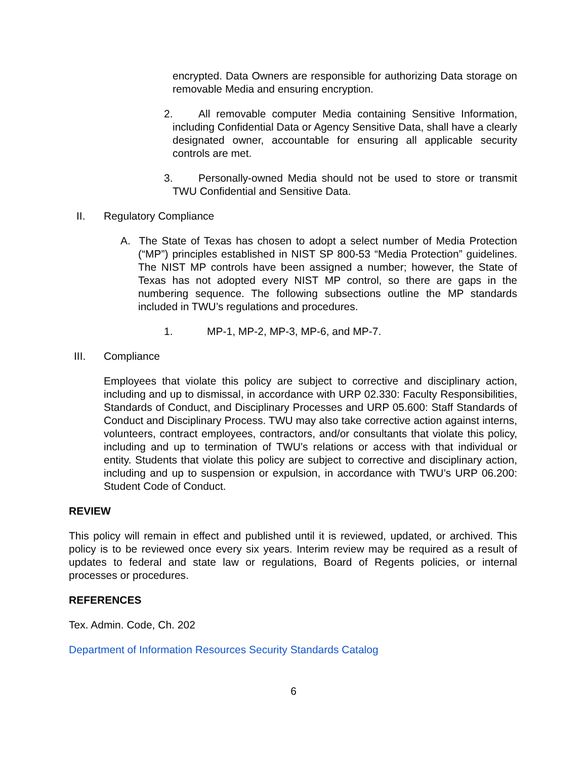encrypted. Data Owners are responsible for authorizing Data storage on removable Media and ensuring encryption.
2. All removable computer Media containing Sensitive Information, including Confidential Data or Agency Sensitive Data, shall have a clearly designated owner, accountable for ensuring all applicable security controls are met.
3. Personally-owned Media should not be used to store or transmit TWU Confidential and Sensitive Data.
II. Regulatory Compliance
A. The State of Texas has chosen to adopt a select number of Media Protection (“MP”) principles established in NIST SP 800-53 “Media Protection” guidelines. The NIST MP controls have been assigned a number; however, the State of Texas has not adopted every NIST MP control, so there are gaps in the numbering sequence. The following subsections outline the MP standards included in TWU’s regulations and procedures.
1. MP-1, MP-2, MP-3, MP-6, and MP-7.
III. Compliance
Employees that violate this policy are subject to corrective and disciplinary action, including and up to dismissal, in accordance with URP 02.330: Faculty Responsibilities, Standards of Conduct, and Disciplinary Processes and URP 05.600: Staff Standards of Conduct and Disciplinary Process. TWU may also take corrective action against interns, volunteers, contract employees, contractors, and/or consultants that violate this policy, including and up to termination of TWU’s relations or access with that individual or entity. Students that violate this policy are subject to corrective and disciplinary action, including and up to suspension or expulsion, in accordance with TWU’s URP 06.200: Student Code of Conduct.
REVIEW
This policy will remain in effect and published until it is reviewed, updated, or archived. This policy is to be reviewed once every six years. Interim review may be required as a result of updates to federal and state law or regulations, Board of Regents policies, or internal processes or procedures.
REFERENCES
Tex. Admin. Code, Ch. 202
Department of Information Resources Security Standards Catalog
6